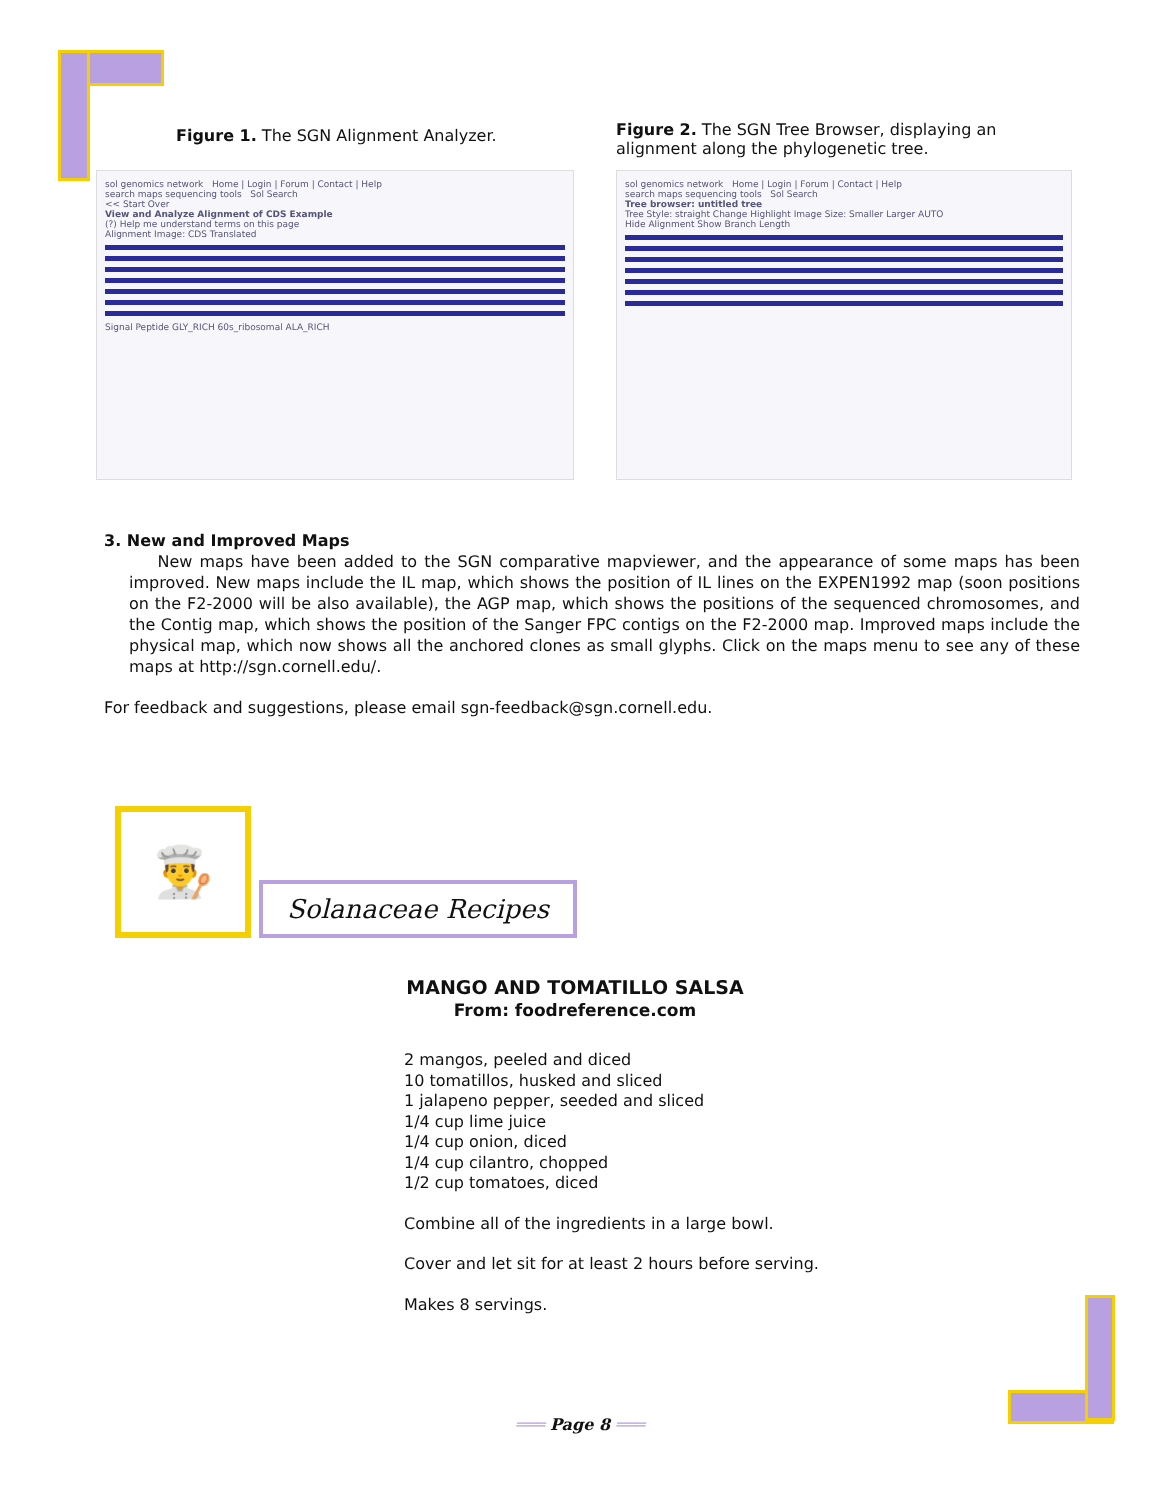Figure 1. The SGN Alignment Analyzer.
sol genomics network Home | Login | Forum | Contact | Help
search maps sequencing tools Sol Search
<< Start Over
View and Analyze Alignment of CDS Example
(?) Help me understand terms on this page
Alignment Image: CDS Translated
Signal Peptide GLY_RICH 60s_ribosomal ALA_RICH
Figure 2. The SGN Tree Browser, displaying an alignment along the phylogenetic tree.
sol genomics network Home | Login | Forum | Contact | Help
search maps sequencing tools Sol Search
Tree browser: untitled tree
Tree Style: straight Change Highlight Image Size: Smaller Larger AUTO
Hide Alignment Show Branch Length
3. New and Improved Maps
New maps have been added to the SGN comparative mapviewer, and the appearance of some maps has been improved. New maps include the IL map, which shows the position of IL lines on the EXPEN1992 map (soon positions on the F2-2000 will be also available), the AGP map, which shows the positions of the sequenced chromosomes, and the Contig map, which shows the position of the Sanger FPC contigs on the F2-2000 map. Improved maps include the physical map, which now shows all the anchored clones as small glyphs. Click on the maps menu to see any of these maps at http://sgn.cornell.edu/.
For feedback and suggestions, please email sgn-feedback@sgn.cornell.edu.
👨‍🍳
Solanaceae Recipes
MANGO AND TOMATILLO SALSA
From: foodreference.com
2 mangos, peeled and diced
10 tomatillos, husked and sliced
1 jalapeno pepper, seeded and sliced
1/4 cup lime juice
1/4 cup onion, diced
1/4 cup cilantro, chopped
1/2 cup tomatoes, diced
Combine all of the ingredients in a large bowl.
Cover and let sit for at least 2 hours before serving.
Makes 8 servings.
═══ Page 8 ═══